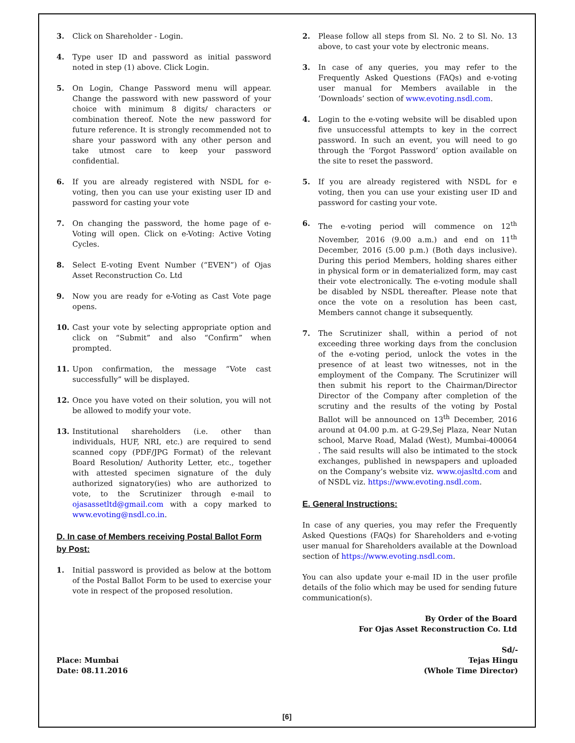3. Click on Shareholder - Login.
4. Type user ID and password as initial password noted in step (1) above. Click Login.
5. On Login, Change Password menu will appear. Change the password with new password of your choice with minimum 8 digits/ characters or combination thereof. Note the new password for future reference. It is strongly recommended not to share your password with any other person and take utmost care to keep your password confidential.
6. If you are already registered with NSDL for e-voting, then you can use your existing user ID and password for casting your vote
7. On changing the password, the home page of e-Voting will open. Click on e-Voting: Active Voting Cycles.
8. Select E-voting Event Number (“EVEN”) of Ojas Asset Reconstruction Co. Ltd
9. Now you are ready for e-Voting as Cast Vote page opens.
10. Cast your vote by selecting appropriate option and click on “Submit” and also “Confirm” when prompted.
11. Upon confirmation, the message “Vote cast successfully” will be displayed.
12. Once you have voted on their solution, you will not be allowed to modify your vote.
13. Institutional shareholders (i.e. other than individuals, HUF, NRI, etc.) are required to send scanned copy (PDF/JPG Format) of the relevant Board Resolution/ Authority Letter, etc., together with attested specimen signature of the duly authorized signatory(ies) who are authorized to vote, to the Scrutinizer through e-mail to ojasassetltd@gmail.com with a copy marked to www.evoting@nsdl.co.in.
D. In case of Members receiving Postal Ballot Form by Post:
1. Initial password is provided as below at the bottom of the Postal Ballot Form to be used to exercise your vote in respect of the proposed resolution.
2. Please follow all steps from Sl. No. 2 to Sl. No. 13 above, to cast your vote by electronic means.
3. In case of any queries, you may refer to the Frequently Asked Questions (FAQs) and e-voting user manual for Members available in the ‘Downloads’ section of www.evoting.nsdl.com.
4. Login to the e-voting website will be disabled upon five unsuccessful attempts to key in the correct password. In such an event, you will need to go through the ‘Forgot Password’ option available on the site to reset the password.
5. If you are already registered with NSDL for e voting, then you can use your existing user ID and password for casting your vote.
6. The e-voting period will commence on 12<sup>th</sup> November, 2016 (9.00 a.m.) and end on 11<sup>th</sup> December, 2016 (5.00 p.m.) (Both days inclusive). During this period Members, holding shares either in physical form or in dematerialized form, may cast their vote electronically. The e-voting module shall be disabled by NSDL thereafter. Please note that once the vote on a resolution has been cast, Members cannot change it subsequently.
7. The Scrutinizer shall, within a period of not exceeding three working days from the conclusion of the e-voting period, unlock the votes in the presence of at least two witnesses, not in the employment of the Company. The Scrutinizer will then submit his report to the Chairman/Director Director of the Company after completion of the scrutiny and the results of the voting by Postal Ballot will be announced on 13<sup>th</sup> December, 2016 around at 04.00 p.m. at G-29,Sej Plaza, Near Nutan school, Marve Road, Malad (West), Mumbai-400064 . The said results will also be intimated to the stock exchanges, published in newspapers and uploaded on the Company’s website viz. www.ojasltd.com and of NSDL viz. https://www.evoting.nsdl.com.
E. General Instructions:
In case of any queries, you may refer the Frequently Asked Questions (FAQs) for Shareholders and e-voting user manual for Shareholders available at the Download section of https://www.evoting.nsdl.com.
You can also update your e-mail ID in the user profile details of the folio which may be used for sending future communication(s).
By Order of the Board
For Ojas Asset Reconstruction Co. Ltd
Place: Mumbai
Date: 08.11.2016
Sd/-
Tejas Hingu
(Whole Time Director)
[6]